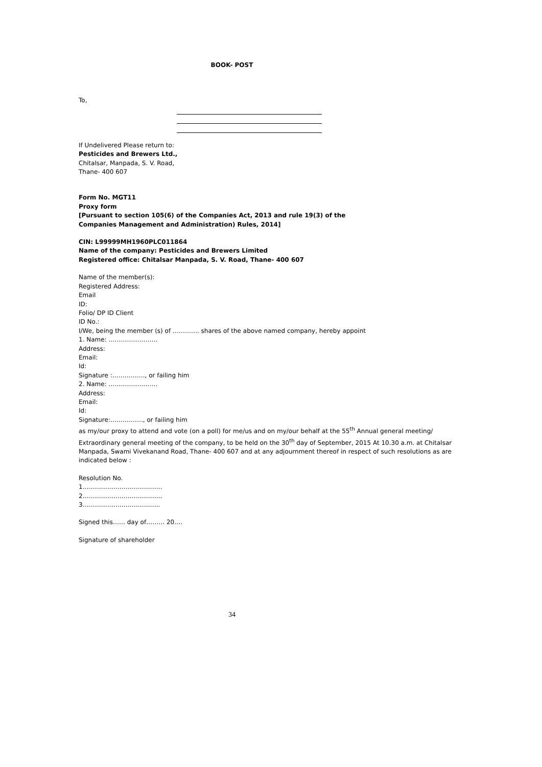BOOK- POST
To,
If Undelivered Please return to:
Pesticides and Brewers Ltd.,
Chitalsar, Manpada, S. V. Road,
Thane- 400 607
Form No. MGT11
Proxy form
[Pursuant to section 105(6) of the Companies Act, 2013 and rule 19(3) of the
Companies Management and Administration) Rules, 2014]
CIN: L99999MH1960PLC011864
Name of the company: Pesticides and Brewers Limited
Registered office: Chitalsar Manpada, S. V. Road, Thane- 400 607
Name of the member(s):
Registered Address:
Email
ID:
Folio/ DP ID Client
ID No.:
I/We, being the member (s) of …………. shares of the above named company, hereby appoint
1. Name: ……………………
Address:
Email:
Id:
Signature :……………., or failing him
2. Name: ……………………
Address:
Email:
Id:
Signature:……………., or failing him
as my/our proxy to attend and vote (on a poll) for me/us and on my/our behalf at the 55<sup>th</sup> Annual general meeting/ Extraordinary general meeting of the company, to be held on the 30<sup>th</sup> day of September, 2015 At 10.30 a.m. at Chitalsar Manpada, Swami Vivekanand Road, Thane- 400 607 and at any adjournment thereof in respect of such resolutions as are indicated below :
Resolution No.
1…………………………………
2…………………………………
3………………………………..
Signed this…… day of……… 20….
Signature of shareholder
34